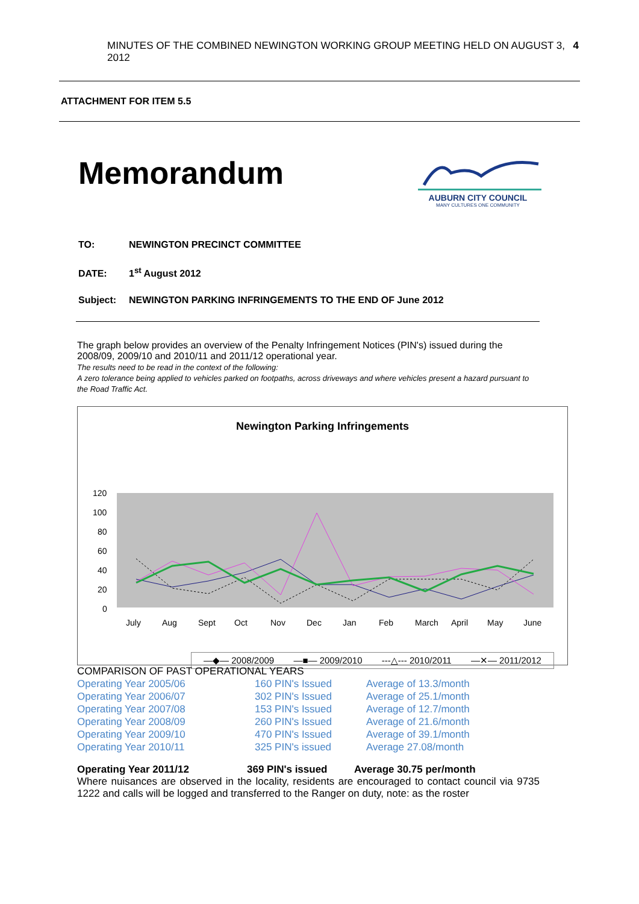MINUTES OF THE COMBINED NEWINGTON WORKING GROUP MEETING HELD ON AUGUST 3, 2012 4
ATTACHMENT FOR ITEM 5.5
Memorandum
AUBURN CITY COUNCIL
MANY CULTURES ONE COMMUNITY
TO: NEWINGTON PRECINCT COMMITTEE
DATE: 1<sup>st</sup> August 2012
Subject: NEWINGTON PARKING INFRINGEMENTS TO THE END OF June 2012
The graph below provides an overview of the Penalty Infringement Notices (PIN's) issued during the 2008/09, 2009/10 and 2010/11 and 2011/12 operational year.
The results need to be read in the context of the following:
A zero tolerance being applied to vehicles parked on footpaths, across driveways and where vehicles present a hazard pursuant to the Road Traffic Act.
Newington Parking Infringements
120
100
80
60
40
20
0
July
Aug
Sept
Oct
Nov
Dec
Jan
Feb
March
April
May
June
—◆— 2008/2009 —■— 2009/2010 ---△--- 2010/2011 —✕— 2011/2012
COMPARISON OF PAST OPERATIONAL YEARS
| Operating Year 2005/06 | 160 PIN's Issued | Average of 13.3/month |
| Operating Year 2006/07 | 302 PIN's Issued | Average of 25.1/month |
| Operating Year 2007/08 | 153 PIN's Issued | Average of 12.7/month |
| Operating Year 2008/09 | 260 PIN's Issued | Average of 21.6/month |
| Operating Year 2009/10 | 470 PIN's Issued | Average of 39.1/month |
| Operating Year 2010/11 | 325 PIN's issued | Average 27.08/month |
| Operating Year 2011/12 | 369 PIN's issued | Average 30.75 per/month |
Where nuisances are observed in the locality, residents are encouraged to contact council via 9735 1222 and calls will be logged and transferred to the Ranger on duty, note: as the roster